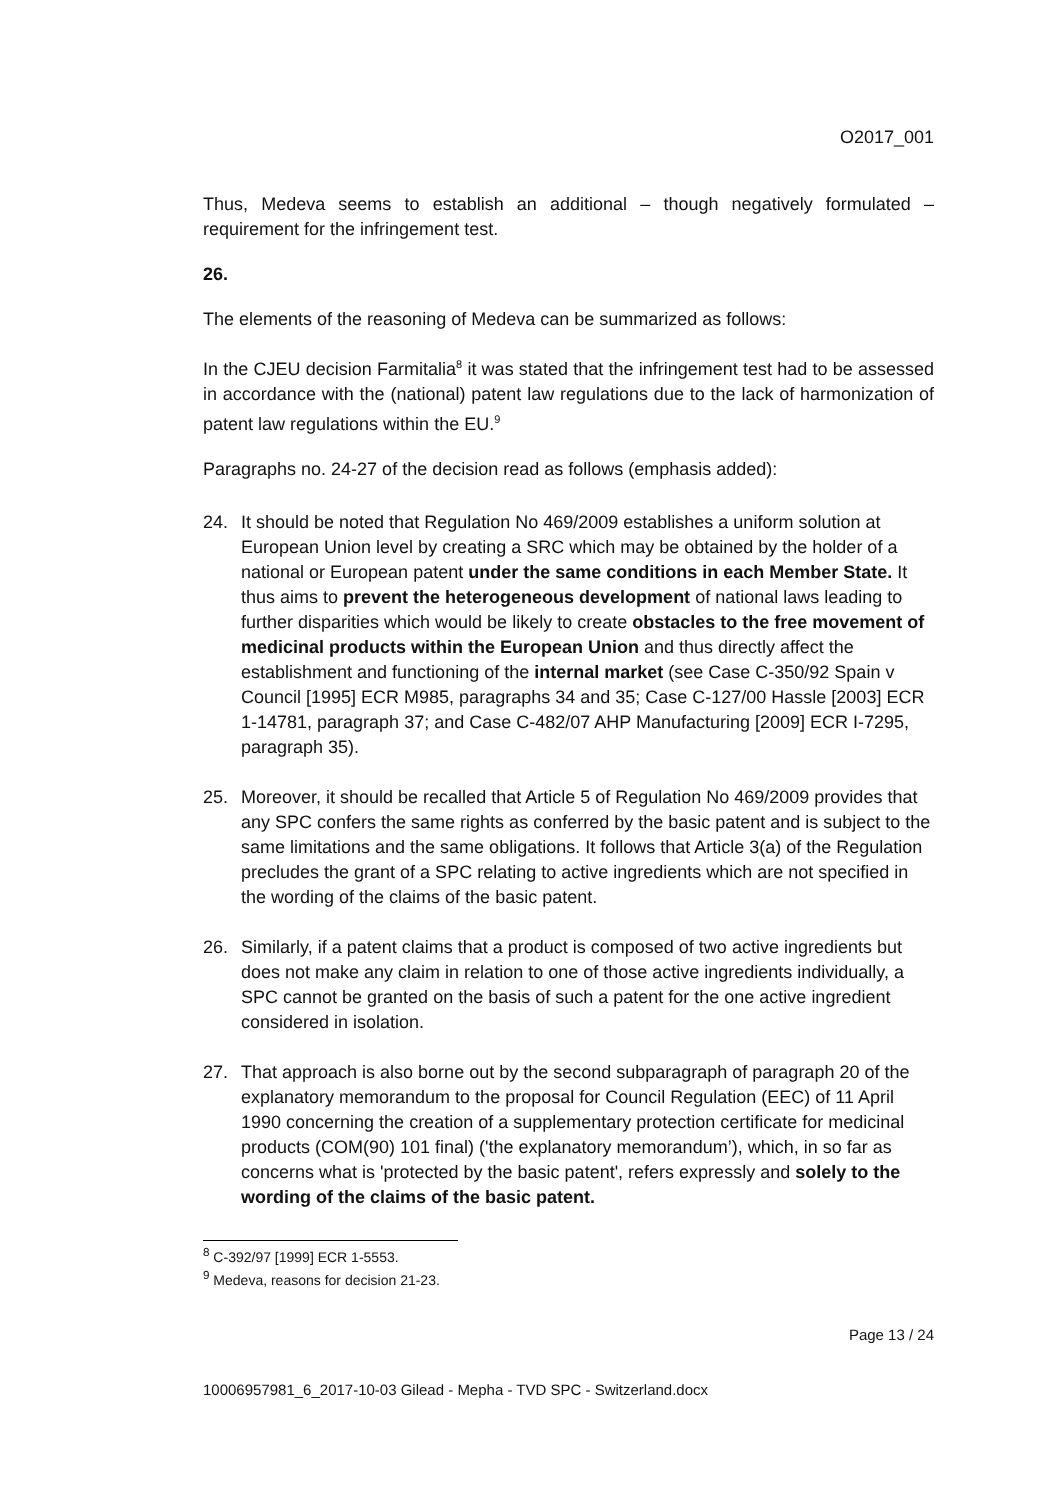O2017_001
Thus, Medeva seems to establish an additional – though negatively formulated – requirement for the infringement test.
26.
The elements of the reasoning of Medeva can be summarized as follows:
In the CJEU decision Farmitalia<sup>8</sup> it was stated that the infringement test had to be assessed in accordance with the (national) patent law regulations due to the lack of harmonization of patent law regulations within the EU.<sup>9</sup>
Paragraphs no. 24-27 of the decision read as follows (emphasis added):
24. It should be noted that Regulation No 469/2009 establishes a uniform solution at European Union level by creating a SRC which may be obtained by the holder of a national or European patent under the same conditions in each Member State. It thus aims to prevent the heterogeneous development of national laws leading to further disparities which would be likely to create obstacles to the free movement of medicinal products within the European Union and thus directly affect the establishment and functioning of the internal market (see Case C-350/92 Spain v Council [1995] ECR M985, paragraphs 34 and 35; Case C-127/00 Hassle [2003] ECR 1-14781, paragraph 37; and Case C-482/07 AHP Manufacturing [2009] ECR I-7295, paragraph 35).
25. Moreover, it should be recalled that Article 5 of Regulation No 469/2009 provides that any SPC confers the same rights as conferred by the basic patent and is subject to the same limitations and the same obligations. It follows that Article 3(a) of the Regulation precludes the grant of a SPC relating to active ingredients which are not specified in the wording of the claims of the basic patent.
26. Similarly, if a patent claims that a product is composed of two active ingredients but does not make any claim in relation to one of those active ingredients individually, a SPC cannot be granted on the basis of such a patent for the one active ingredient considered in isolation.
27. That approach is also borne out by the second subparagraph of paragraph 20 of the explanatory memorandum to the proposal for Council Regulation (EEC) of 11 April 1990 concerning the creation of a supplementary protection certificate for medicinal products (COM(90) 101 final) ('the explanatory memorandum’), which, in so far as concerns what is 'protected by the basic patent', refers expressly and solely to the wording of the claims of the basic patent.
<sup>8</sup> C-392/97 [1999] ECR 1-5553.
<sup>9</sup> Medeva, reasons for decision 21-23.
Page 13 / 24
10006957981_6_2017-10-03 Gilead - Mepha - TVD SPC - Switzerland.docx